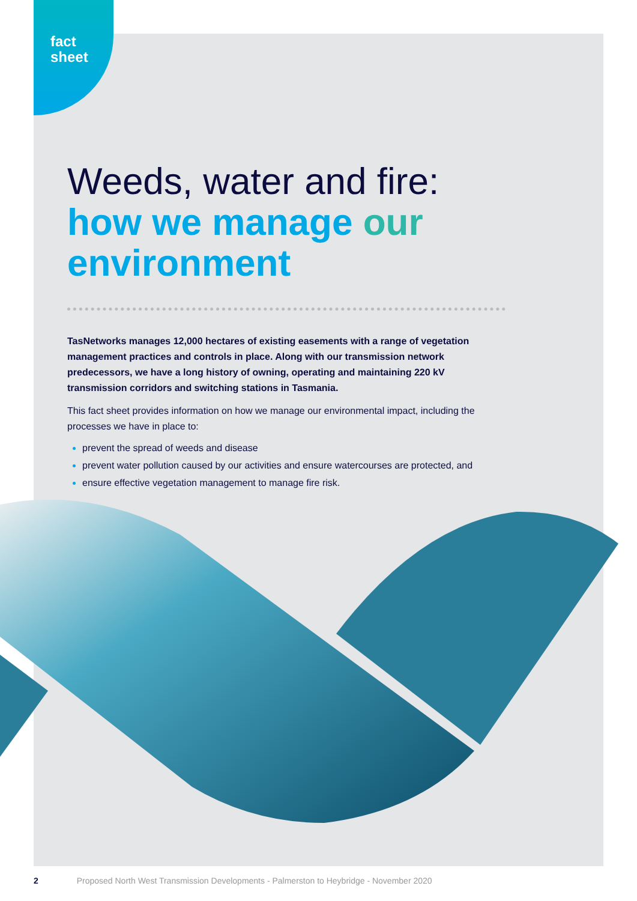fact
sheet
Weeds, water and fire:
how we manage our
environment
TasNetworks manages 12,000 hectares of existing easements with a range of vegetation management practices and controls in place. Along with our transmission network predecessors, we have a long history of owning, operating and maintaining 220 kV transmission corridors and switching stations in Tasmania.
This fact sheet provides information on how we manage our environmental impact, including the processes we have in place to:
prevent the spread of weeds and disease
prevent water pollution caused by our activities and ensure watercourses are protected, and
ensure effective vegetation management to manage fire risk.
2 Proposed North West Transmission Developments - Palmerston to Heybridge - November 2020